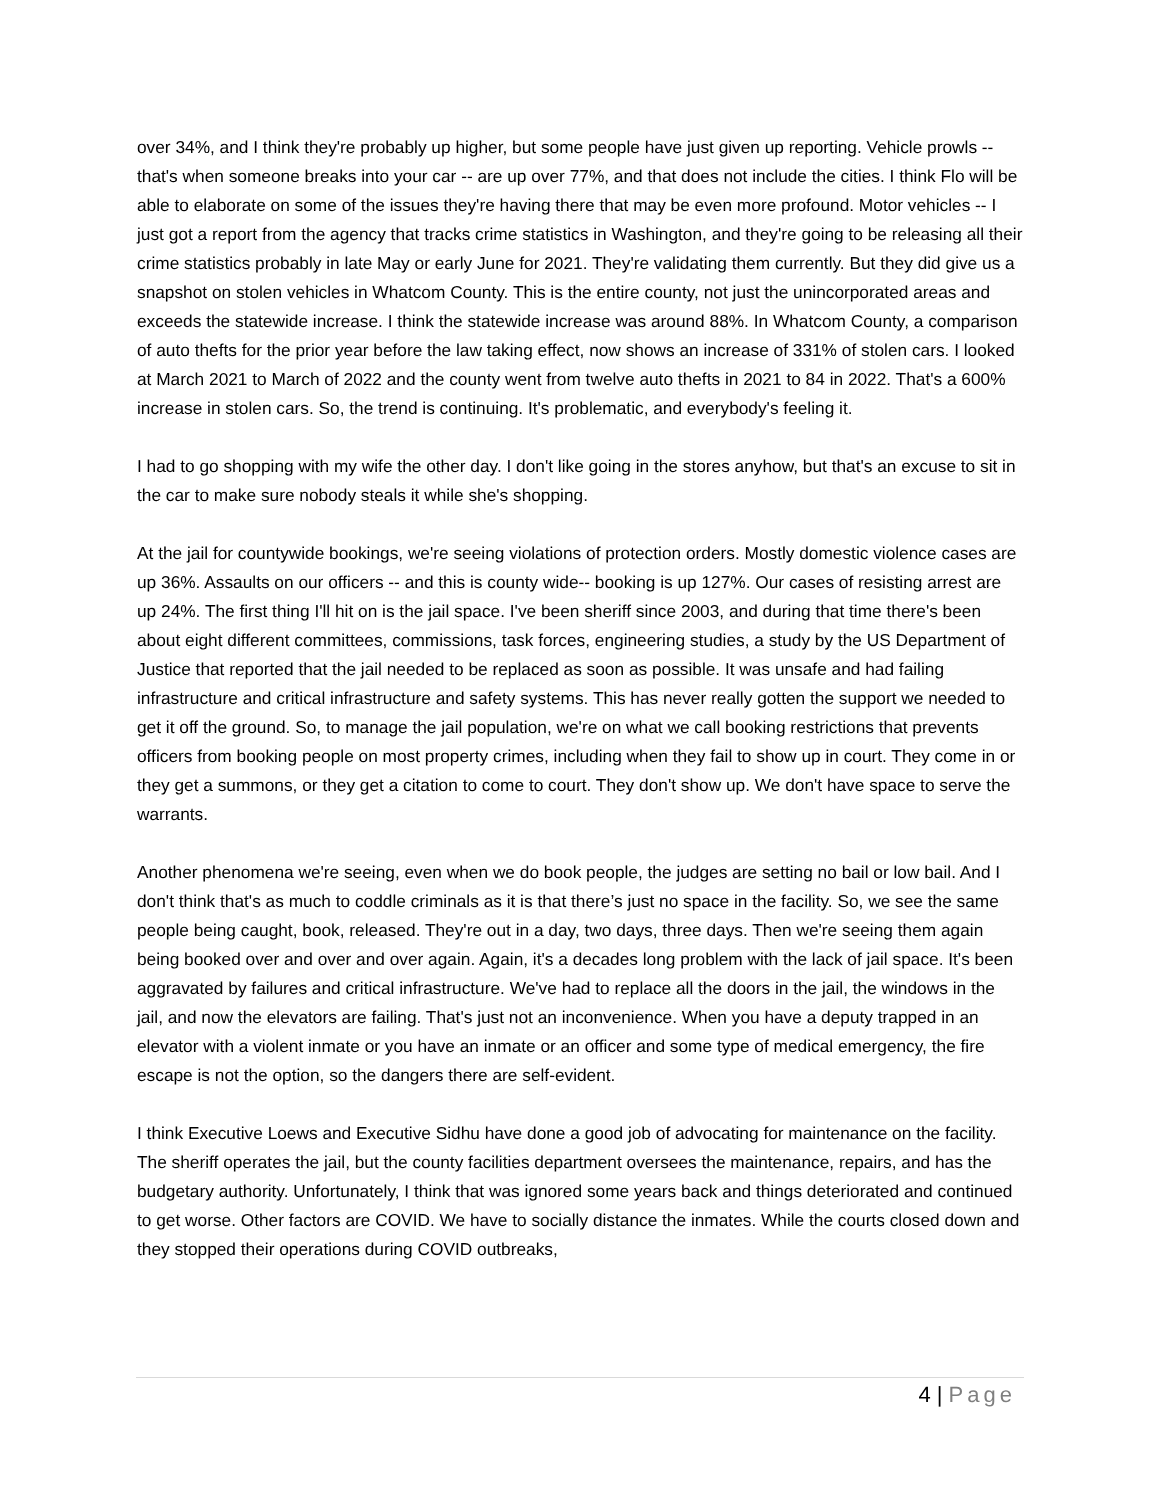over 34%, and I think they're probably up higher, but some people have just given up reporting. Vehicle prowls -- that's when someone breaks into your car -- are up over 77%, and that does not include the cities. I think Flo will be able to elaborate on some of the issues they're having there that may be even more profound. Motor vehicles -- I just got a report from the agency that tracks crime statistics in Washington, and they're going to be releasing all their crime statistics probably in late May or early June for 2021. They're validating them currently. But they did give us a snapshot on stolen vehicles in Whatcom County. This is the entire county, not just the unincorporated areas and exceeds the statewide increase. I think the statewide increase was around 88%. In Whatcom County, a comparison of auto thefts for the prior year before the law taking effect, now shows an increase of 331% of stolen cars. I looked at March 2021 to March of 2022 and the county went from twelve auto thefts in 2021 to 84 in 2022. That's a 600% increase in stolen cars. So, the trend is continuing. It's problematic, and everybody's feeling it.
I had to go shopping with my wife the other day. I don't like going in the stores anyhow, but that's an excuse to sit in the car to make sure nobody steals it while she's shopping.
At the jail for countywide bookings, we're seeing violations of protection orders. Mostly domestic violence cases are up 36%. Assaults on our officers -- and this is county wide-- booking is up 127%. Our cases of resisting arrest are up 24%. The first thing I'll hit on is the jail space. I've been sheriff since 2003, and during that time there's been about eight different committees, commissions, task forces, engineering studies, a study by the US Department of Justice that reported that the jail needed to be replaced as soon as possible. It was unsafe and had failing infrastructure and critical infrastructure and safety systems. This has never really gotten the support we needed to get it off the ground. So, to manage the jail population, we're on what we call booking restrictions that prevents officers from booking people on most property crimes, including when they fail to show up in court. They come in or they get a summons, or they get a citation to come to court. They don't show up. We don't have space to serve the warrants.
Another phenomena we're seeing, even when we do book people, the judges are setting no bail or low bail. And I don't think that's as much to coddle criminals as it is that there’s just no space in the facility. So, we see the same people being caught, book, released. They're out in a day, two days, three days. Then we're seeing them again being booked over and over and over again. Again, it's a decades long problem with the lack of jail space. It's been aggravated by failures and critical infrastructure. We've had to replace all the doors in the jail, the windows in the jail, and now the elevators are failing. That's just not an inconvenience. When you have a deputy trapped in an elevator with a violent inmate or you have an inmate or an officer and some type of medical emergency, the fire escape is not the option, so the dangers there are self-evident.
I think Executive Loews and Executive Sidhu have done a good job of advocating for maintenance on the facility. The sheriff operates the jail, but the county facilities department oversees the maintenance, repairs, and has the budgetary authority. Unfortunately, I think that was ignored some years back and things deteriorated and continued to get worse. Other factors are COVID. We have to socially distance the inmates. While the courts closed down and they stopped their operations during COVID outbreaks,
4 | Page